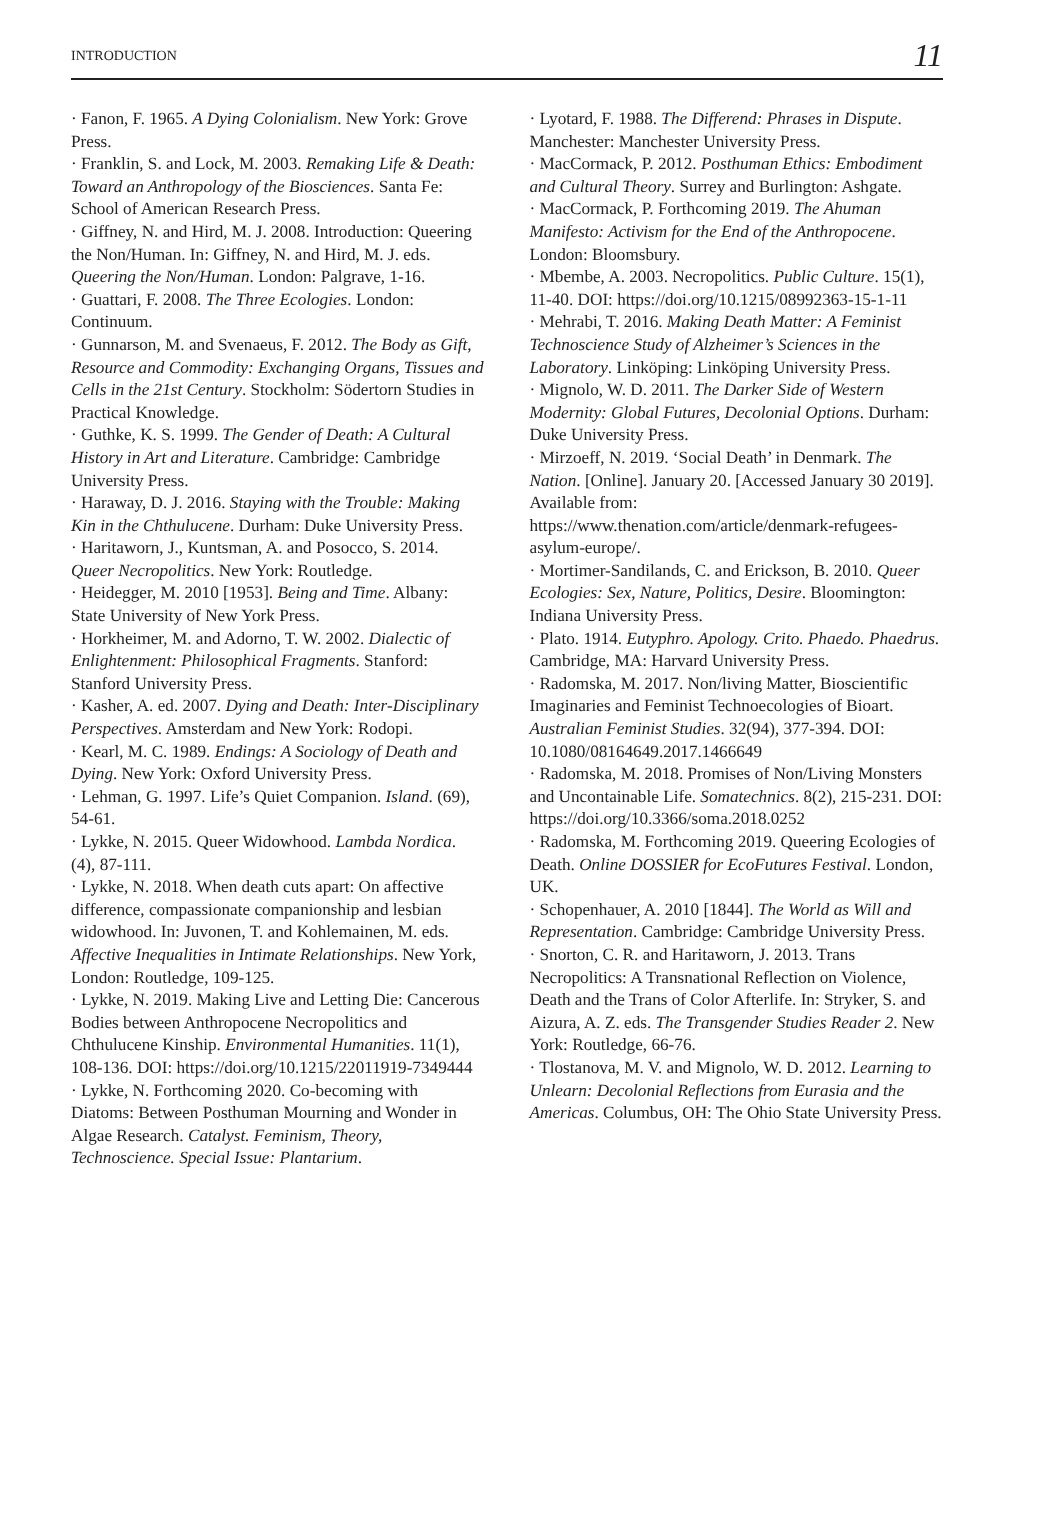INTRODUCTION 11
· Fanon, F. 1965. A Dying Colonialism. New York: Grove Press.
· Franklin, S. and Lock, M. 2003. Remaking Life & Death: Toward an Anthropology of the Biosciences. Santa Fe: School of American Research Press.
· Giffney, N. and Hird, M. J. 2008. Introduction: Queering the Non/Human. In: Giffney, N. and Hird, M. J. eds. Queering the Non/Human. London: Palgrave, 1-16.
· Guattari, F. 2008. The Three Ecologies. London: Continuum.
· Gunnarson, M. and Svenaeus, F. 2012. The Body as Gift, Resource and Commodity: Exchanging Organs, Tissues and Cells in the 21st Century. Stockholm: Södertorn Studies in Practical Knowledge.
· Guthke, K. S. 1999. The Gender of Death: A Cultural History in Art and Literature. Cambridge: Cambridge University Press.
· Haraway, D. J. 2016. Staying with the Trouble: Making Kin in the Chthulucene. Durham: Duke University Press.
· Haritaworn, J., Kuntsman, A. and Posocco, S. 2014. Queer Necropolitics. New York: Routledge.
· Heidegger, M. 2010 [1953]. Being and Time. Albany: State University of New York Press.
· Horkheimer, M. and Adorno, T. W. 2002. Dialectic of Enlightenment: Philosophical Fragments. Stanford: Stanford University Press.
· Kasher, A. ed. 2007. Dying and Death: Inter-Disciplinary Perspectives. Amsterdam and New York: Rodopi.
· Kearl, M. C. 1989. Endings: A Sociology of Death and Dying. New York: Oxford University Press.
· Lehman, G. 1997. Life’s Quiet Companion. Island. (69), 54-61.
· Lykke, N. 2015. Queer Widowhood. Lambda Nordica. (4), 87-111.
· Lykke, N. 2018. When death cuts apart: On affective difference, compassionate companionship and lesbian widowhood. In: Juvonen, T. and Kohlemainen, M. eds. Affective Inequalities in Intimate Relationships. New York, London: Routledge, 109-125.
· Lykke, N. 2019. Making Live and Letting Die: Cancerous Bodies between Anthropocene Necropolitics and Chthulucene Kinship. Environmental Humanities. 11(1), 108-136. DOI: https://doi.org/10.1215/22011919-7349444
· Lykke, N. Forthcoming 2020. Co-becoming with Diatoms: Between Posthuman Mourning and Wonder in Algae Research. Catalyst. Feminism, Theory, Technoscience. Special Issue: Plantarium.
· Lyotard, F. 1988. The Differend: Phrases in Dispute. Manchester: Manchester University Press.
· MacCormack, P. 2012. Posthuman Ethics: Embodiment and Cultural Theory. Surrey and Burlington: Ashgate.
· MacCormack, P. Forthcoming 2019. The Ahuman Manifesto: Activism for the End of the Anthropocene. London: Bloomsbury.
· Mbembe, A. 2003. Necropolitics. Public Culture. 15(1), 11-40. DOI: https://doi.org/10.1215/08992363-15-1-11
· Mehrabi, T. 2016. Making Death Matter: A Feminist Technoscience Study of Alzheimer’s Sciences in the Laboratory. Linköping: Linköping University Press.
· Mignolo, W. D. 2011. The Darker Side of Western Modernity: Global Futures, Decolonial Options. Durham: Duke University Press.
· Mirzoeff, N. 2019. ‘Social Death’ in Denmark. The Nation. [Online]. January 20. [Accessed January 30 2019]. Available from: https://www.thenation.com/article/denmark-refugees-asylum-europe/.
· Mortimer-Sandilands, C. and Erickson, B. 2010. Queer Ecologies: Sex, Nature, Politics, Desire. Bloomington: Indiana University Press.
· Plato. 1914. Eutyphro. Apology. Crito. Phaedo. Phaedrus. Cambridge, MA: Harvard University Press.
· Radomska, M. 2017. Non/living Matter, Bioscientific Imaginaries and Feminist Technoecologies of Bioart. Australian Feminist Studies. 32(94), 377-394. DOI: 10.1080/08164649.2017.1466649
· Radomska, M. 2018. Promises of Non/Living Monsters and Uncontainable Life. Somatechnics. 8(2), 215-231. DOI: https://doi.org/10.3366/soma.2018.0252
· Radomska, M. Forthcoming 2019. Queering Ecologies of Death. Online DOSSIER for EcoFutures Festival. London, UK.
· Schopenhauer, A. 2010 [1844]. The World as Will and Representation. Cambridge: Cambridge University Press.
· Snorton, C. R. and Haritaworn, J. 2013. Trans Necropolitics: A Transnational Reflection on Violence, Death and the Trans of Color Afterlife. In: Stryker, S. and Aizura, A. Z. eds. The Transgender Studies Reader 2. New York: Routledge, 66-76.
· Tlostanova, M. V. and Mignolo, W. D. 2012. Learning to Unlearn: Decolonial Reflections from Eurasia and the Americas. Columbus, OH: The Ohio State University Press.